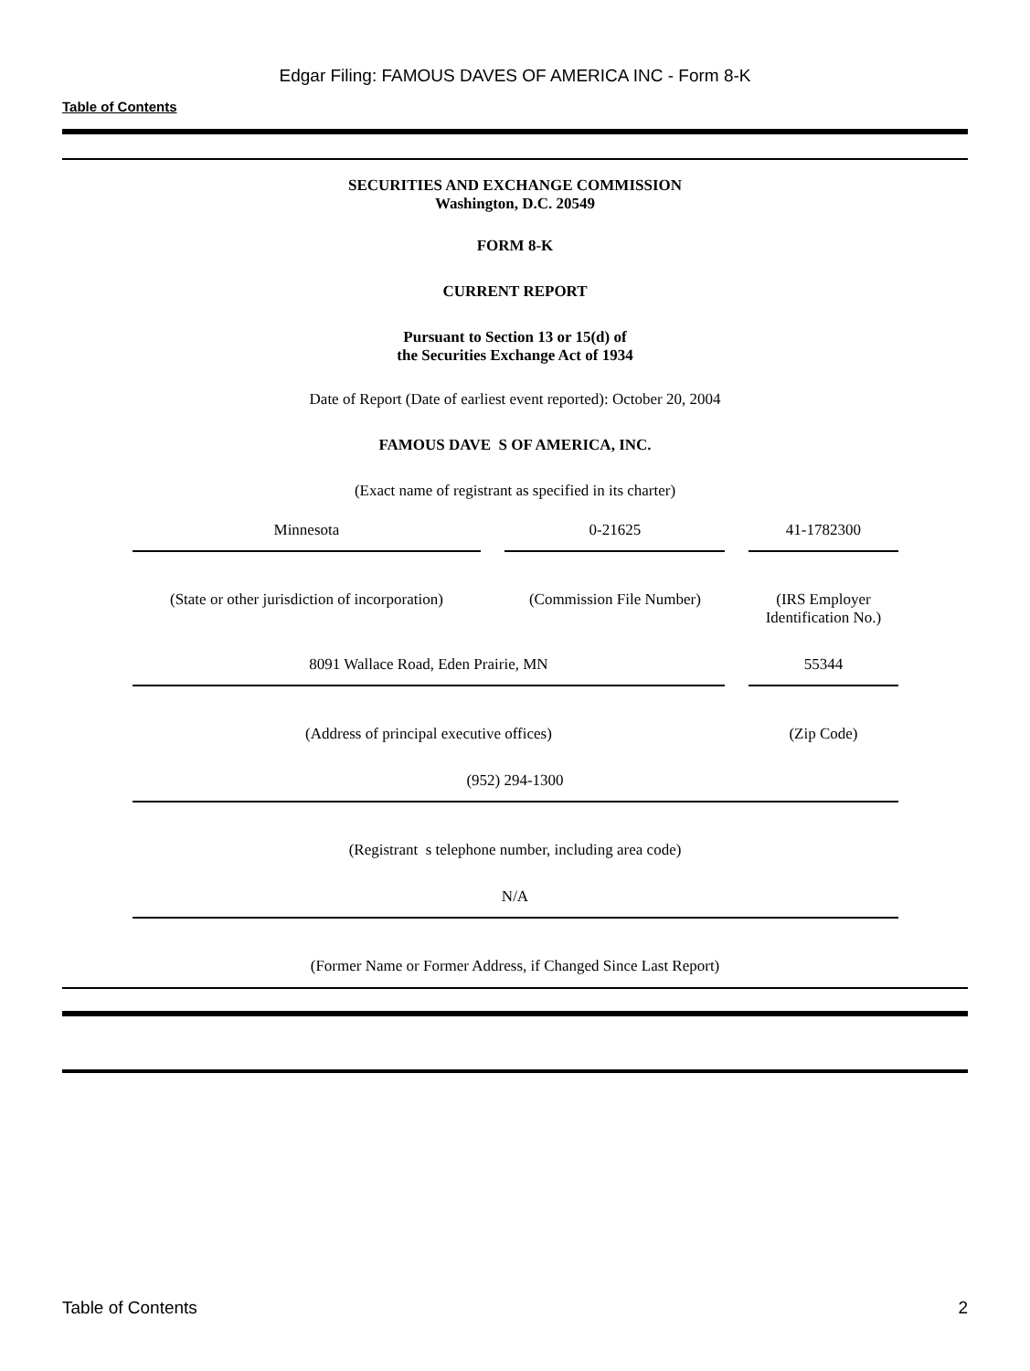Edgar Filing: FAMOUS DAVES OF AMERICA INC - Form 8-K
Table of Contents
SECURITIES AND EXCHANGE COMMISSION
Washington, D.C. 20549
FORM 8-K
CURRENT REPORT
Pursuant to Section 13 or 15(d) of
the Securities Exchange Act of 1934
Date of Report (Date of earliest event reported): October 20, 2004
FAMOUS DAVE S OF AMERICA, INC.
(Exact name of registrant as specified in its charter)
| Minnesota | 0-21625 | 41-1782300 |
| (State or other jurisdiction of incorporation) | (Commission File Number) | (IRS Employer Identification No.) |
| 8091 Wallace Road, Eden Prairie, MN | | 55344 |
| (Address of principal executive offices) | | (Zip Code) |
| (952) 294-1300 | | |
| (Registrant s telephone number, including area code) | | |
| N/A | | |
| (Former Name or Former Address, if Changed Since Last Report) | | |
Table of Contents 2